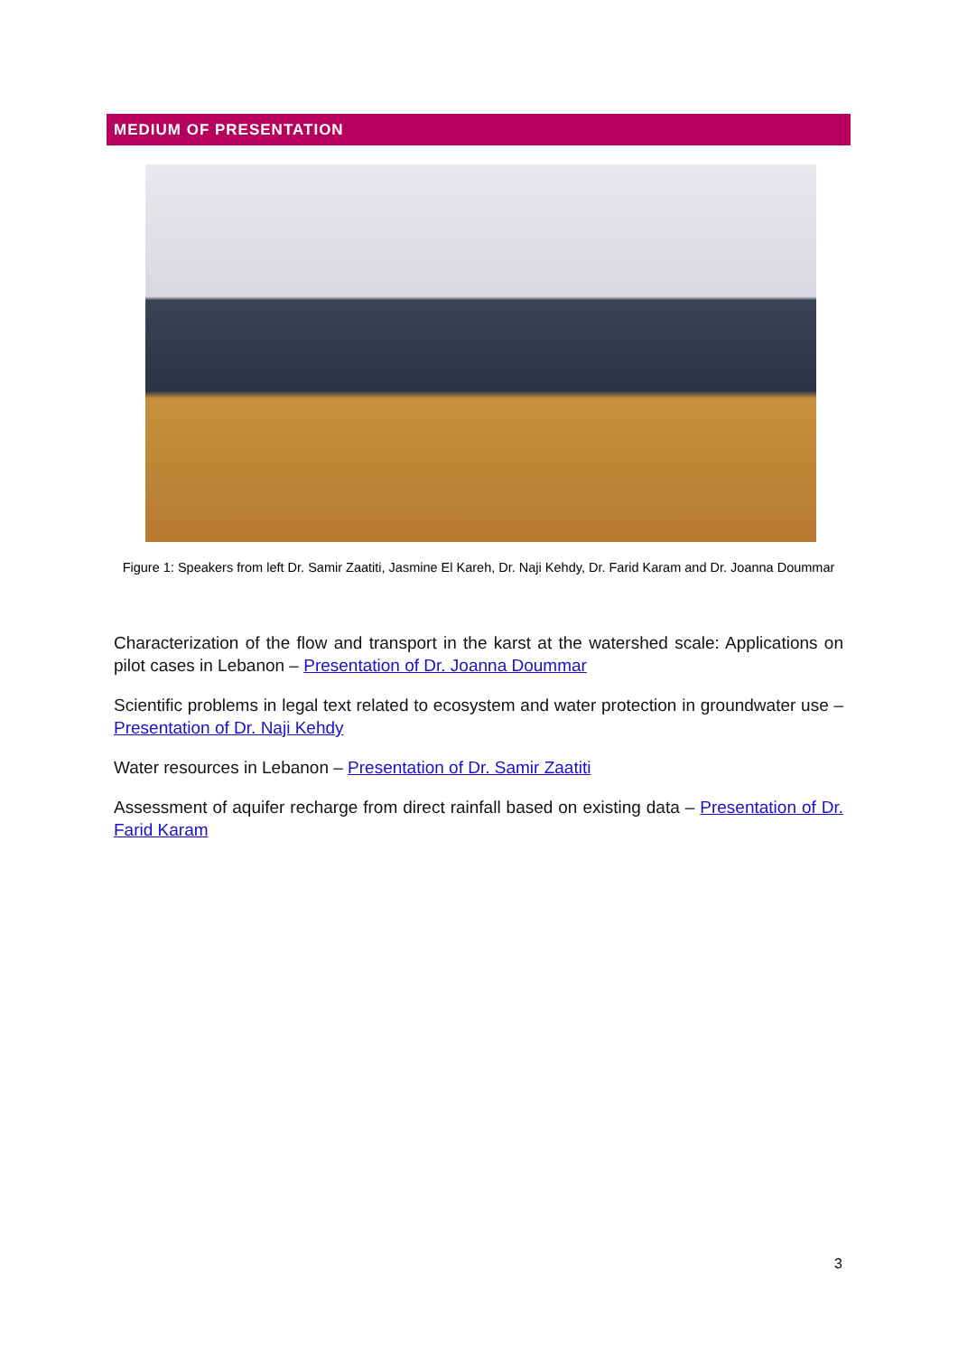MEDIUM OF PRESENTATION
Figure 1: Speakers from left Dr. Samir Zaatiti, Jasmine El Kareh, Dr. Naji Kehdy, Dr. Farid Karam and Dr. Joanna Doummar
Characterization of the flow and transport in the karst at the watershed scale: Applications on pilot cases in Lebanon – Presentation of Dr. Joanna Doummar
Scientific problems in legal text related to ecosystem and water protection in groundwater use – Presentation of Dr. Naji Kehdy
Water resources in Lebanon – Presentation of Dr. Samir Zaatiti
Assessment of aquifer recharge from direct rainfall based on existing data – Presentation of Dr. Farid Karam
3